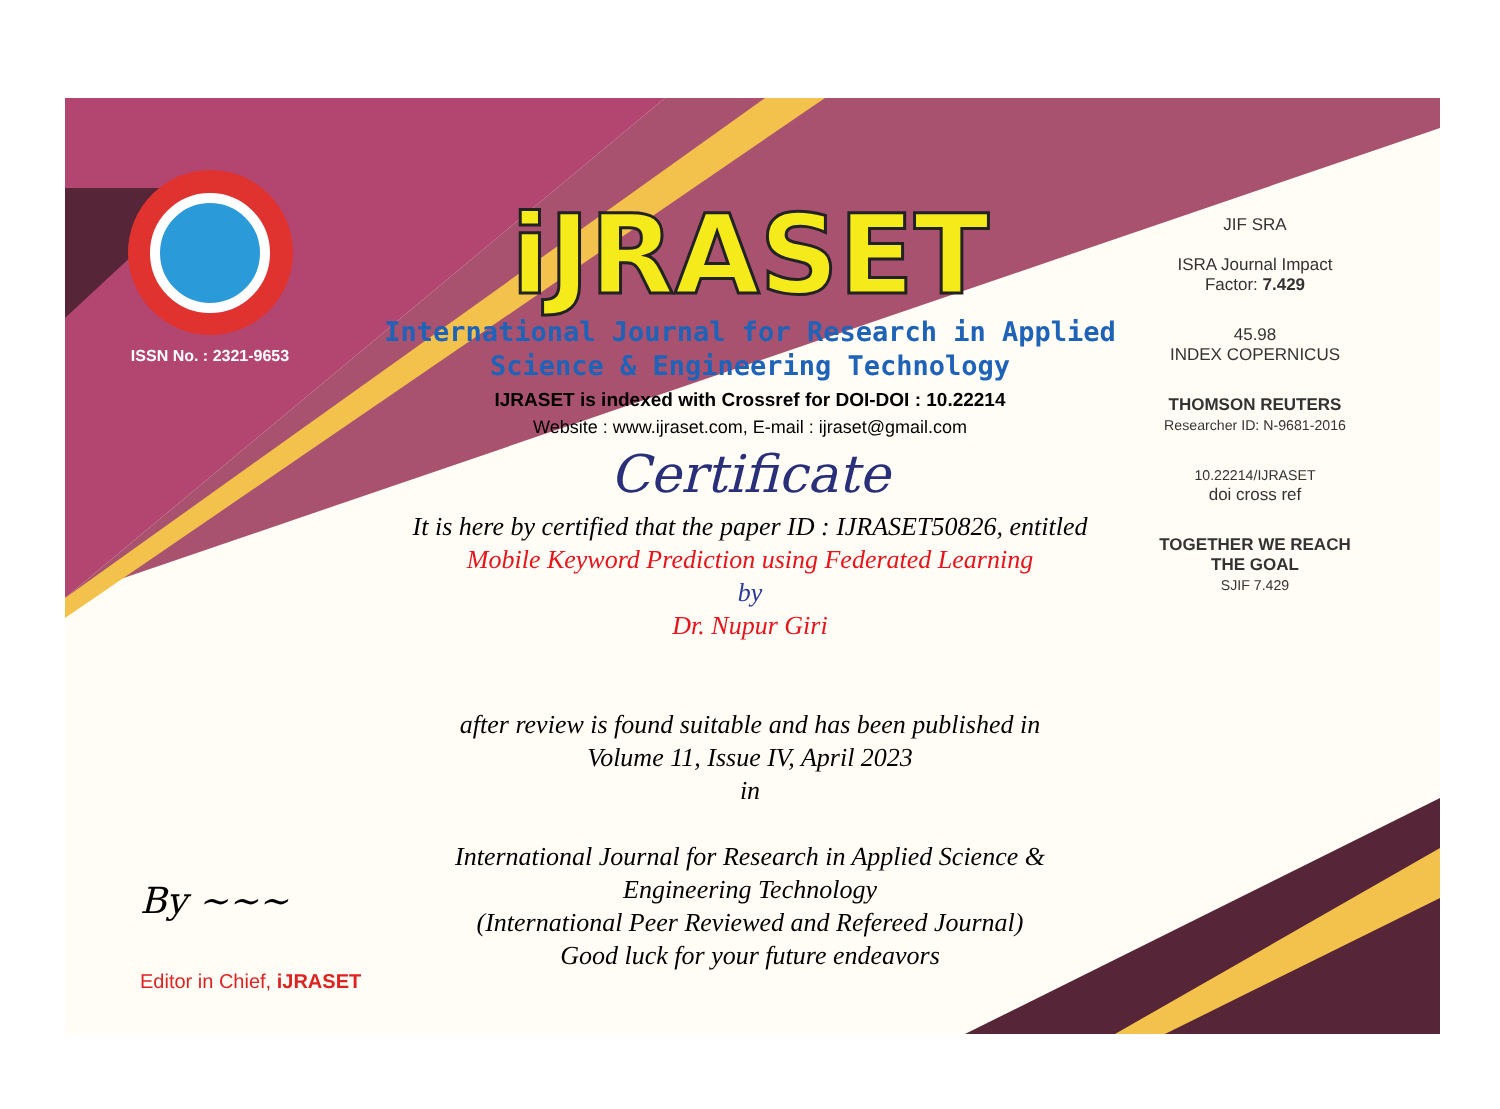ISSN No. : 2321-9653
iJRASET
International Journal for Research in Applied
Science & Engineering Technology
IJRASET is indexed with Crossref for DOI-DOI : 10.22214
Website : www.ijraset.com, E-mail : ijraset@gmail.com
Certificate
It is here by certified that the paper ID : IJRASET50826, entitled
Mobile Keyword Prediction using Federated Learning
by
Dr. Nupur Giri
after review is found suitable and has been published in
Volume 11, Issue IV, April 2023
in
International Journal for Research in Applied Science &
Engineering Technology
(International Peer Reviewed and Refereed Journal)
Good luck for your future endeavors
JIF SRA
ISRA Journal Impact
Factor: 7.429
45.98
INDEX COPERNICUS
THOMSON REUTERS
Researcher ID: N-9681-2016
10.22214/IJRASET
doi cross ref
TOGETHER WE REACH THE GOAL
SJIF 7.429
By ~~~
Editor in Chief, iJRASET